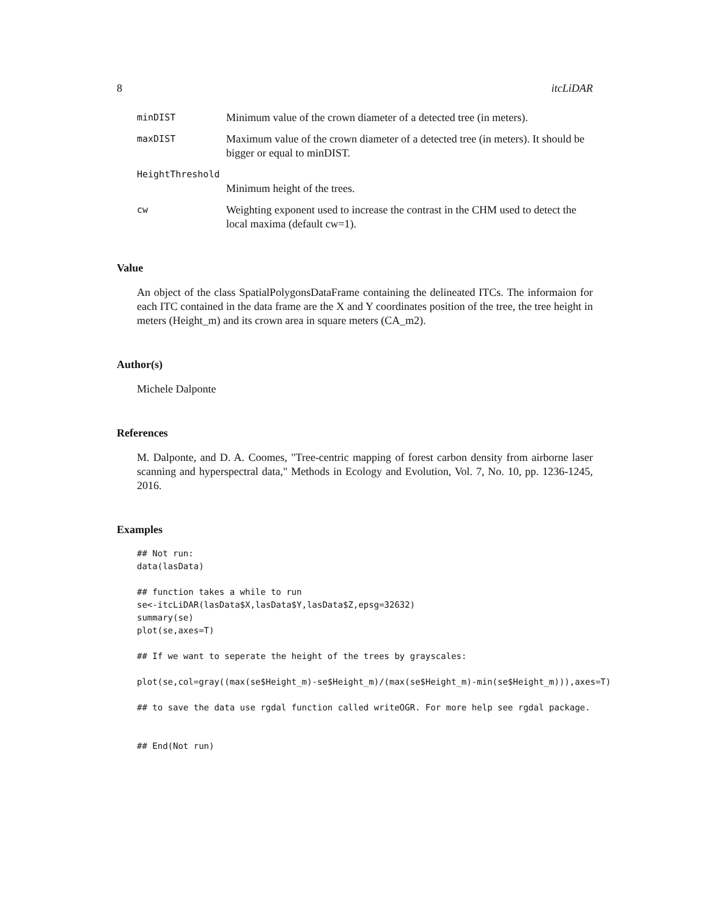8 itcLiDAR
minDIST Minimum value of the crown diameter of a detected tree (in meters).
maxDIST Maximum value of the crown diameter of a detected tree (in meters). It should be bigger or equal to minDIST.
HeightThreshold
Minimum height of the trees.
cw Weighting exponent used to increase the contrast in the CHM used to detect the local maxima (default cw=1).
Value
An object of the class SpatialPolygonsDataFrame containing the delineated ITCs. The informaion for each ITC contained in the data frame are the X and Y coordinates position of the tree, the tree height in meters (Height_m) and its crown area in square meters (CA_m2).
Author(s)
Michele Dalponte
References
M. Dalponte, and D. A. Coomes, "Tree-centric mapping of forest carbon density from airborne laser scanning and hyperspectral data," Methods in Ecology and Evolution, Vol. 7, No. 10, pp. 1236-1245, 2016.
Examples
## Not run:
data(lasData)

## function takes a while to run
se<-itcLiDAR(lasData$X,lasData$Y,lasData$Z,epsg=32632)
summary(se)
plot(se,axes=T)

## If we want to seperate the height of the trees by grayscales:

plot(se,col=gray((max(se$Height_m)-se$Height_m)/(max(se$Height_m)-min(se$Height_m))),axes=T)

## to save the data use rgdal function called writeOGR. For more help see rgdal package.


## End(Not run)